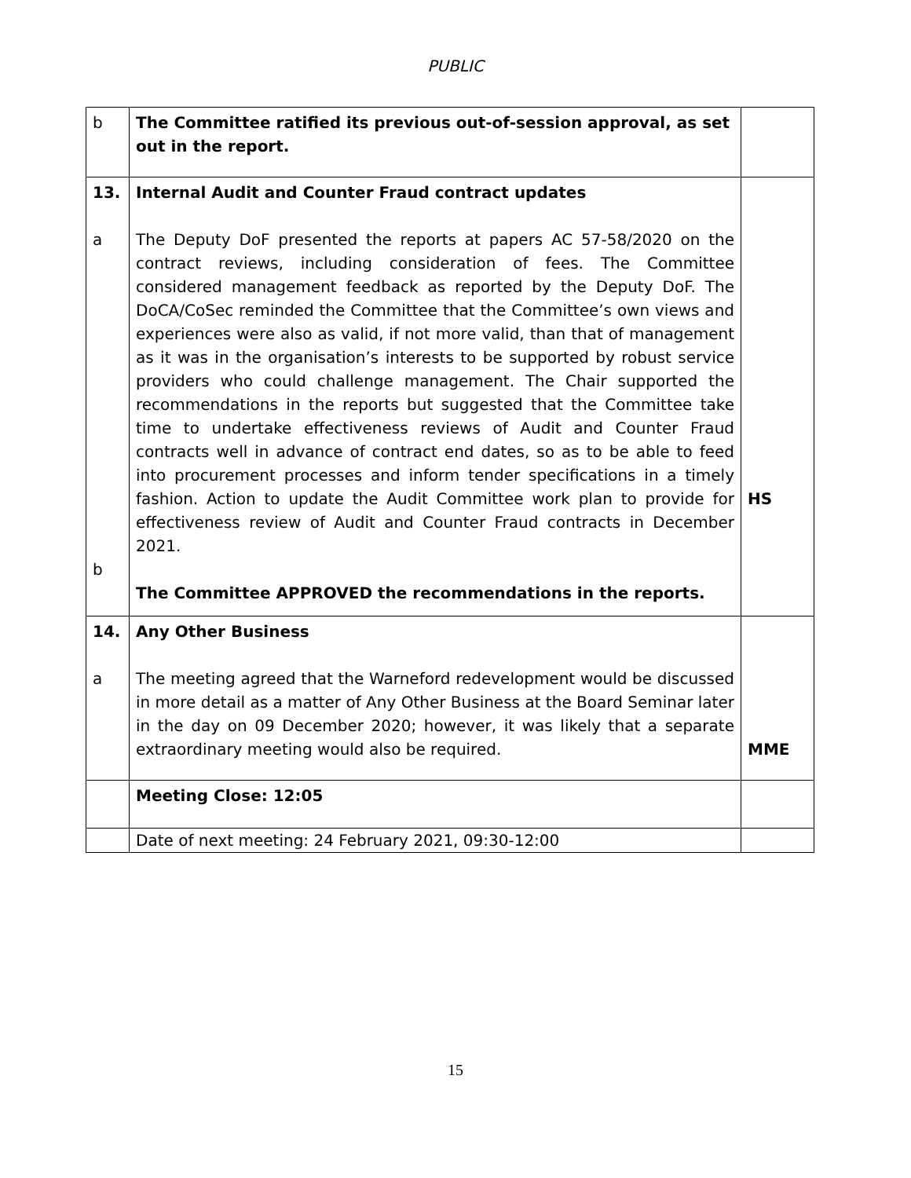PUBLIC
| b | The Committee ratified its previous out-of-session approval, as set out in the report. | |
| 13. a b | Internal Audit and Counter Fraud contract updates The Deputy DoF presented the reports at papers AC 57-58/2020 on the contract reviews, including consideration of fees. The Committee considered management feedback as reported by the Deputy DoF. The DoCA/CoSec reminded the Committee that the Committee’s own views and experiences were also as valid, if not more valid, than that of management as it was in the organisation’s interests to be supported by robust service providers who could challenge management. The Chair supported the recommendations in the reports but suggested that the Committee take time to undertake effectiveness reviews of Audit and Counter Fraud contracts well in advance of contract end dates, so as to be able to feed into procurement processes and inform tender specifications in a timely fashion. Action to update the Audit Committee work plan to provide for effectiveness review of Audit and Counter Fraud contracts in December 2021. The Committee APPROVED the recommendations in the reports. | HS |
| 14. a | Any Other Business The meeting agreed that the Warneford redevelopment would be discussed in more detail as a matter of Any Other Business at the Board Seminar later in the day on 09 December 2020; however, it was likely that a separate extraordinary meeting would also be required. | MME |
| | Meeting Close: 12:05 | |
| | Date of next meeting: 24 February 2021, 09:30-12:00 | |
15